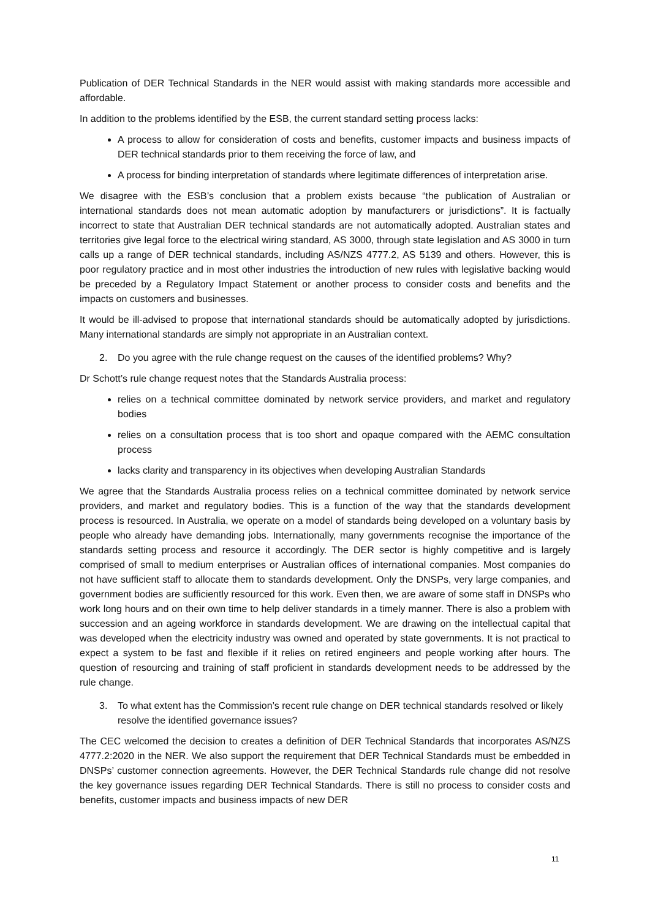Publication of DER Technical Standards in the NER would assist with making standards more accessible and affordable.
In addition to the problems identified by the ESB, the current standard setting process lacks:
A process to allow for consideration of costs and benefits, customer impacts and business impacts of DER technical standards prior to them receiving the force of law, and
A process for binding interpretation of standards where legitimate differences of interpretation arise.
We disagree with the ESB’s conclusion that a problem exists because “the publication of Australian or international standards does not mean automatic adoption by manufacturers or jurisdictions”. It is factually incorrect to state that Australian DER technical standards are not automatically adopted. Australian states and territories give legal force to the electrical wiring standard, AS 3000, through state legislation and AS 3000 in turn calls up a range of DER technical standards, including AS/NZS 4777.2, AS 5139 and others. However, this is poor regulatory practice and in most other industries the introduction of new rules with legislative backing would be preceded by a Regulatory Impact Statement or another process to consider costs and benefits and the impacts on customers and businesses.
It would be ill-advised to propose that international standards should be automatically adopted by jurisdictions. Many international standards are simply not appropriate in an Australian context.
2. Do you agree with the rule change request on the causes of the identified problems? Why?
Dr Schott’s rule change request notes that the Standards Australia process:
relies on a technical committee dominated by network service providers, and market and regulatory bodies
relies on a consultation process that is too short and opaque compared with the AEMC consultation process
lacks clarity and transparency in its objectives when developing Australian Standards
We agree that the Standards Australia process relies on a technical committee dominated by network service providers, and market and regulatory bodies. This is a function of the way that the standards development process is resourced. In Australia, we operate on a model of standards being developed on a voluntary basis by people who already have demanding jobs. Internationally, many governments recognise the importance of the standards setting process and resource it accordingly. The DER sector is highly competitive and is largely comprised of small to medium enterprises or Australian offices of international companies. Most companies do not have sufficient staff to allocate them to standards development. Only the DNSPs, very large companies, and government bodies are sufficiently resourced for this work. Even then, we are aware of some staff in DNSPs who work long hours and on their own time to help deliver standards in a timely manner. There is also a problem with succession and an ageing workforce in standards development. We are drawing on the intellectual capital that was developed when the electricity industry was owned and operated by state governments. It is not practical to expect a system to be fast and flexible if it relies on retired engineers and people working after hours. The question of resourcing and training of staff proficient in standards development needs to be addressed by the rule change.
3. To what extent has the Commission’s recent rule change on DER technical standards resolved or likely resolve the identified governance issues?
The CEC welcomed the decision to creates a definition of DER Technical Standards that incorporates AS/NZS 4777.2:2020 in the NER. We also support the requirement that DER Technical Standards must be embedded in DNSPs’ customer connection agreements. However, the DER Technical Standards rule change did not resolve the key governance issues regarding DER Technical Standards. There is still no process to consider costs and benefits, customer impacts and business impacts of new DER
11